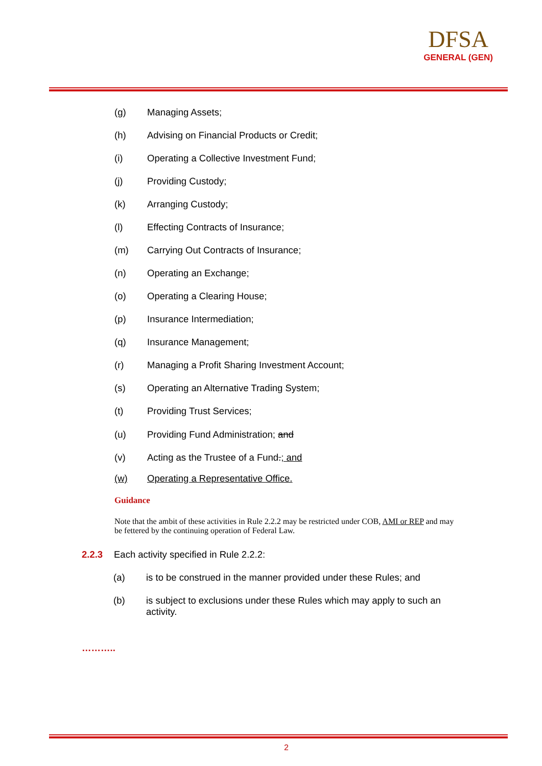DFSA
GENERAL (GEN)
(g) Managing Assets;
(h) Advising on Financial Products or Credit;
(i) Operating a Collective Investment Fund;
(j) Providing Custody;
(k) Arranging Custody;
(l) Effecting Contracts of Insurance;
(m) Carrying Out Contracts of Insurance;
(n) Operating an Exchange;
(o) Operating a Clearing House;
(p) Insurance Intermediation;
(q) Insurance Management;
(r) Managing a Profit Sharing Investment Account;
(s) Operating an Alternative Trading System;
(t) Providing Trust Services;
(u) Providing Fund Administration; and
(v) Acting as the Trustee of a Fund.; and
(w) Operating a Representative Office.
Guidance
Note that the ambit of these activities in Rule 2.2.2 may be restricted under COB, AMI or REP and may be fettered by the continuing operation of Federal Law.
2.2.3 Each activity specified in Rule 2.2.2:
(a) is to be construed in the manner provided under these Rules; and
(b) is subject to exclusions under these Rules which may apply to such an activity.
………..
2